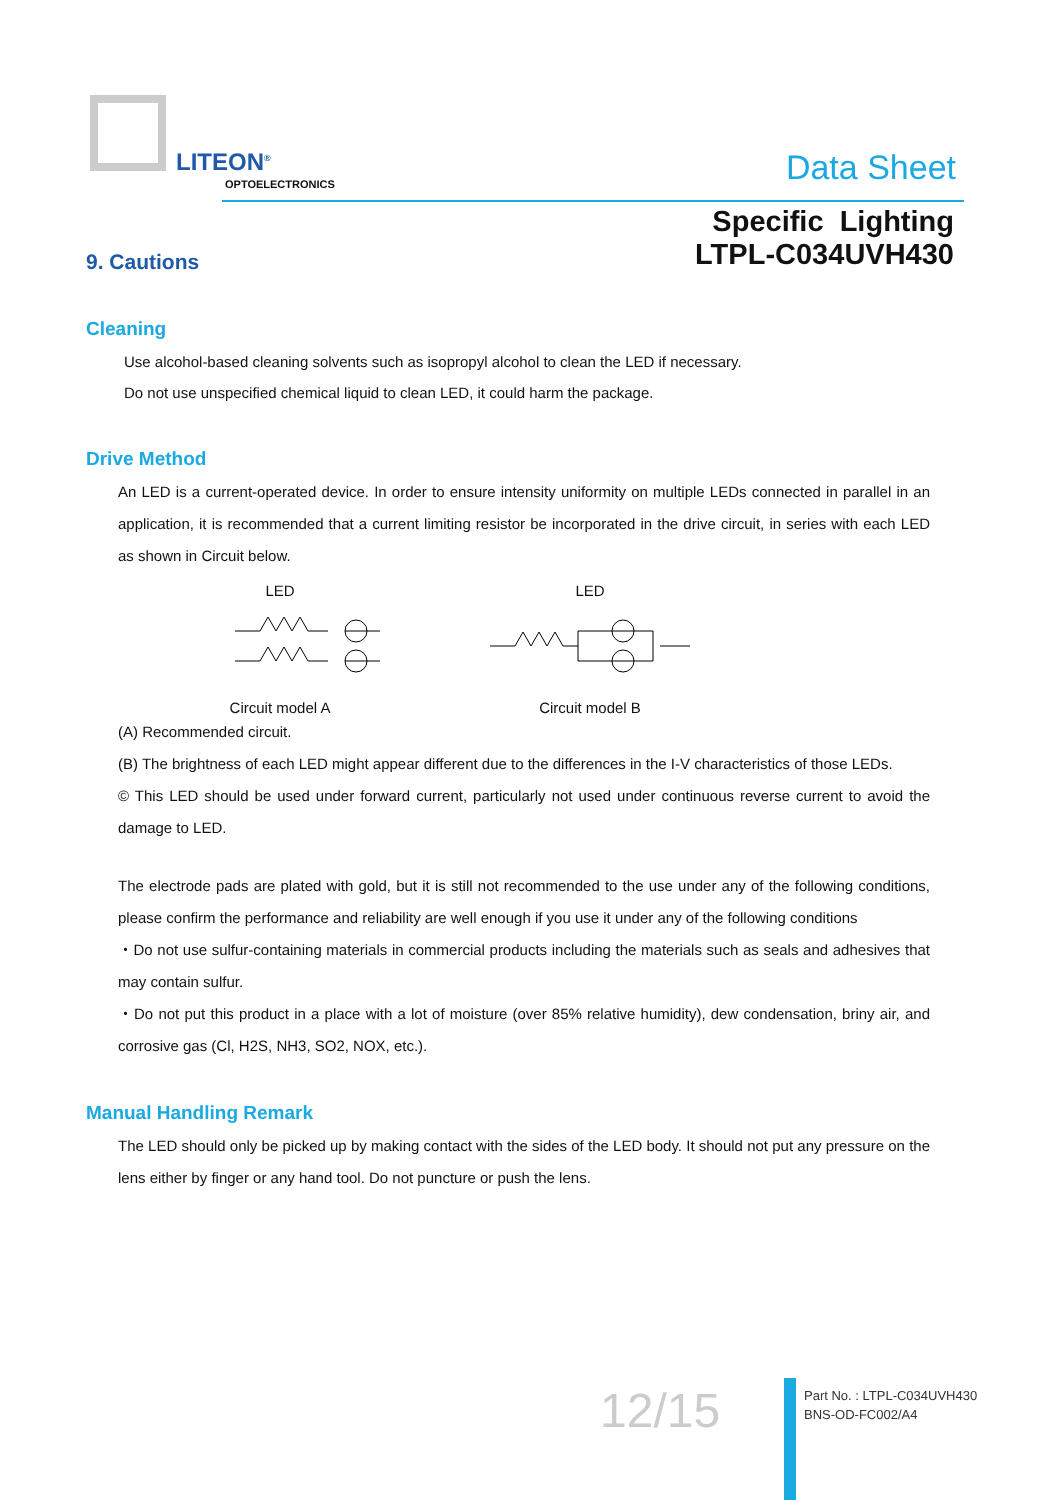LITEON<sup>®</sup>
OPTOELECTRONICS Data Sheet
Specific Lighting
LTPL-C034UVH430
9. Cautions
Cleaning
Use alcohol-based cleaning solvents such as isopropyl alcohol to clean the LED if necessary.
Do not use unspecified chemical liquid to clean LED, it could harm the package.
Drive Method
An LED is a current-operated device. In order to ensure intensity uniformity on multiple LEDs connected in parallel in an application, it is recommended that a current limiting resistor be incorporated in the drive circuit, in series with each LED as shown in Circuit below.
LED
Circuit model A
LED
Circuit model B
(A) Recommended circuit.
(B) The brightness of each LED might appear different due to the differences in the I-V characteristics of those LEDs.
© This LED should be used under forward current, particularly not used under continuous reverse current to avoid the damage to LED.
The electrode pads are plated with gold, but it is still not recommended to the use under any of the following conditions, please confirm the performance and reliability are well enough if you use it under any of the following conditions
・Do not use sulfur-containing materials in commercial products including the materials such as seals and adhesives that may contain sulfur.
・Do not put this product in a place with a lot of moisture (over 85% relative humidity), dew condensation, briny air, and corrosive gas (Cl, H2S, NH3, SO2, NOX, etc.).
Manual Handling Remark
The LED should only be picked up by making contact with the sides of the LED body. It should not put any pressure on the lens either by finger or any hand tool. Do not puncture or push the lens.
12/15
Part No. : LTPL-C034UVH430
BNS-OD-FC002/A4